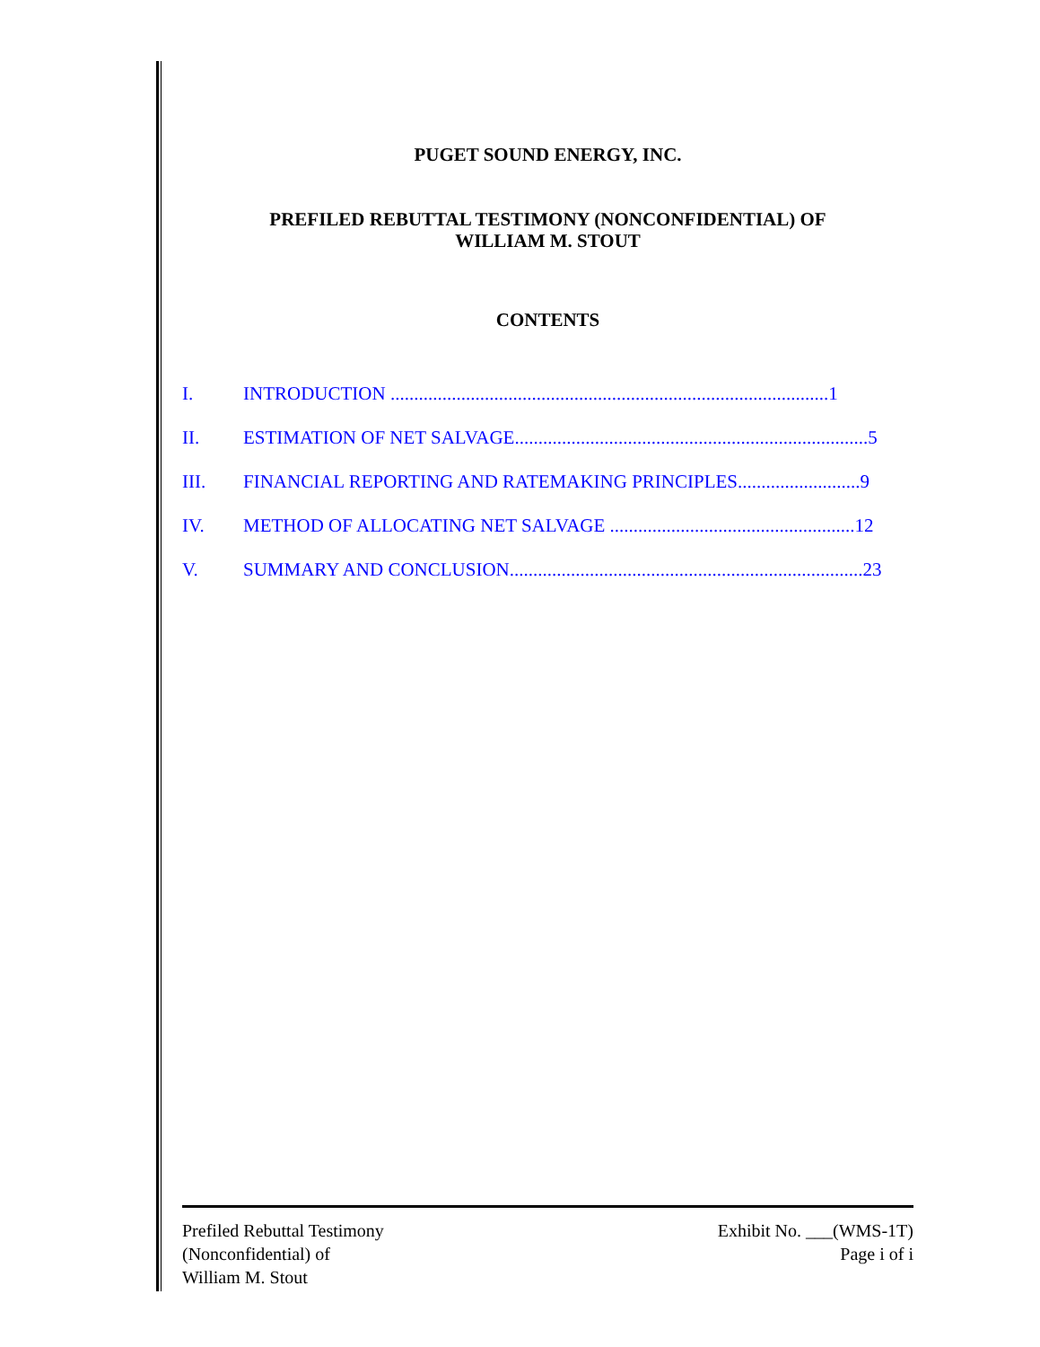PUGET SOUND ENERGY, INC.
PREFILED REBUTTAL TESTIMONY (NONCONFIDENTIAL) OF
WILLIAM M. STOUT
CONTENTS
I. INTRODUCTION .............................................................................................1
II. ESTIMATION OF NET SALVAGE...........................................................................5
III. FINANCIAL REPORTING AND RATEMAKING PRINCIPLES..........................9
IV. METHOD OF ALLOCATING NET SALVAGE ....................................................12
V. SUMMARY AND CONCLUSION...........................................................................23
Prefiled Rebuttal Testimony
(Nonconfidential) of
William M. Stout
Exhibit No. ___(WMS-1T)
Page i of i